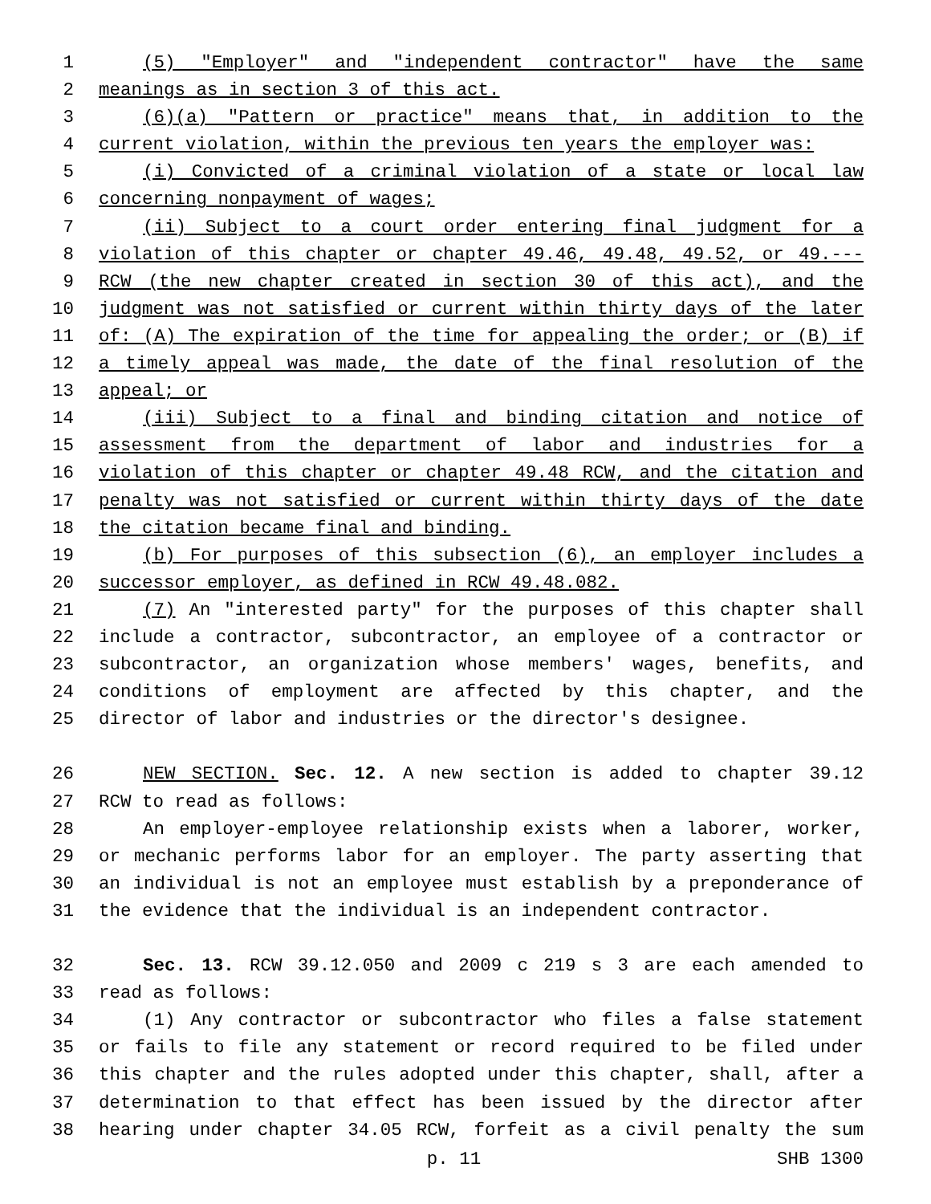1 (5) "Employer" and "independent contractor" have the same
2 meanings as in section 3 of this act.
3 (6)(a) "Pattern or practice" means that, in addition to the
4 current violation, within the previous ten years the employer was:
5 (i) Convicted of a criminal violation of a state or local law
6 concerning nonpayment of wages;
7 (ii) Subject to a court order entering final judgment for a
8 violation of this chapter or chapter 49.46, 49.48, 49.52, or 49.---
9 RCW (the new chapter created in section 30 of this act), and the
10 judgment was not satisfied or current within thirty days of the later
11 of: (A) The expiration of the time for appealing the order; or (B) if
12 a timely appeal was made, the date of the final resolution of the
13 appeal; or
14 (iii) Subject to a final and binding citation and notice of
15 assessment from the department of labor and industries for a
16 violation of this chapter or chapter 49.48 RCW, and the citation and
17 penalty was not satisfied or current within thirty days of the date
18 the citation became final and binding.
19 (b) For purposes of this subsection (6), an employer includes a
20 successor employer, as defined in RCW 49.48.082.
21 (7) An "interested party" for the purposes of this chapter shall
22 include a contractor, subcontractor, an employee of a contractor or
23 subcontractor, an organization whose members' wages, benefits, and
24 conditions of employment are affected by this chapter, and the
25 director of labor and industries or the director's designee.
26 NEW SECTION. Sec. 12. A new section is added to chapter 39.12
27 RCW to read as follows:
28 An employer-employee relationship exists when a laborer, worker,
29 or mechanic performs labor for an employer. The party asserting that
30 an individual is not an employee must establish by a preponderance of
31 the evidence that the individual is an independent contractor.
32 Sec. 13. RCW 39.12.050 and 2009 c 219 s 3 are each amended to
33 read as follows:
34 (1) Any contractor or subcontractor who files a false statement
35 or fails to file any statement or record required to be filed under
36 this chapter and the rules adopted under this chapter, shall, after a
37 determination to that effect has been issued by the director after
38 hearing under chapter 34.05 RCW, forfeit as a civil penalty the sum
p. 11 SHB 1300